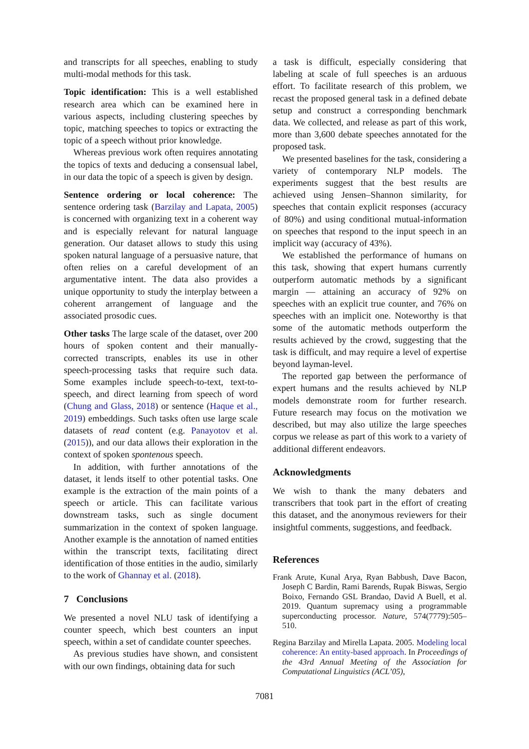and transcripts for all speeches, enabling to study multi-modal methods for this task.
Topic identification: This is a well established research area which can be examined here in various aspects, including clustering speeches by topic, matching speeches to topics or extracting the topic of a speech without prior knowledge.
Whereas previous work often requires annotating the topics of texts and deducing a consensual label, in our data the topic of a speech is given by design.
Sentence ordering or local coherence: The sentence ordering task (Barzilay and Lapata, 2005) is concerned with organizing text in a coherent way and is especially relevant for natural language generation. Our dataset allows to study this using spoken natural language of a persuasive nature, that often relies on a careful development of an argumentative intent. The data also provides a unique opportunity to study the interplay between a coherent arrangement of language and the associated prosodic cues.
Other tasks The large scale of the dataset, over 200 hours of spoken content and their manually-corrected transcripts, enables its use in other speech-processing tasks that require such data. Some examples include speech-to-text, text-to-speech, and direct learning from speech of word (Chung and Glass, 2018) or sentence (Haque et al., 2019) embeddings. Such tasks often use large scale datasets of read content (e.g. Panayotov et al. (2015)), and our data allows their exploration in the context of spoken spontenous speech.
In addition, with further annotations of the dataset, it lends itself to other potential tasks. One example is the extraction of the main points of a speech or article. This can facilitate various downstream tasks, such as single document summarization in the context of spoken language. Another example is the annotation of named entities within the transcript texts, facilitating direct identification of those entities in the audio, similarly to the work of Ghannay et al. (2018).
7 Conclusions
We presented a novel NLU task of identifying a counter speech, which best counters an input speech, within a set of candidate counter speeches.
As previous studies have shown, and consistent with our own findings, obtaining data for such
a task is difficult, especially considering that labeling at scale of full speeches is an arduous effort. To facilitate research of this problem, we recast the proposed general task in a defined debate setup and construct a corresponding benchmark data. We collected, and release as part of this work, more than 3,600 debate speeches annotated for the proposed task.
We presented baselines for the task, considering a variety of contemporary NLP models. The experiments suggest that the best results are achieved using Jensen–Shannon similarity, for speeches that contain explicit responses (accuracy of 80%) and using conditional mutual-information on speeches that respond to the input speech in an implicit way (accuracy of 43%).
We established the performance of humans on this task, showing that expert humans currently outperform automatic methods by a significant margin — attaining an accuracy of 92% on speeches with an explicit true counter, and 76% on speeches with an implicit one. Noteworthy is that some of the automatic methods outperform the results achieved by the crowd, suggesting that the task is difficult, and may require a level of expertise beyond layman-level.
The reported gap between the performance of expert humans and the results achieved by NLP models demonstrate room for further research. Future research may focus on the motivation we described, but may also utilize the large speeches corpus we release as part of this work to a variety of additional different endeavors.
Acknowledgments
We wish to thank the many debaters and transcribers that took part in the effort of creating this dataset, and the anonymous reviewers for their insightful comments, suggestions, and feedback.
References
Frank Arute, Kunal Arya, Ryan Babbush, Dave Bacon, Joseph C Bardin, Rami Barends, Rupak Biswas, Sergio Boixo, Fernando GSL Brandao, David A Buell, et al. 2019. Quantum supremacy using a programmable superconducting processor. Nature, 574(7779):505–510.
Regina Barzilay and Mirella Lapata. 2005. Modeling local coherence: An entity-based approach. In Proceedings of the 43rd Annual Meeting of the Association for Computational Linguistics (ACL’05),
7081